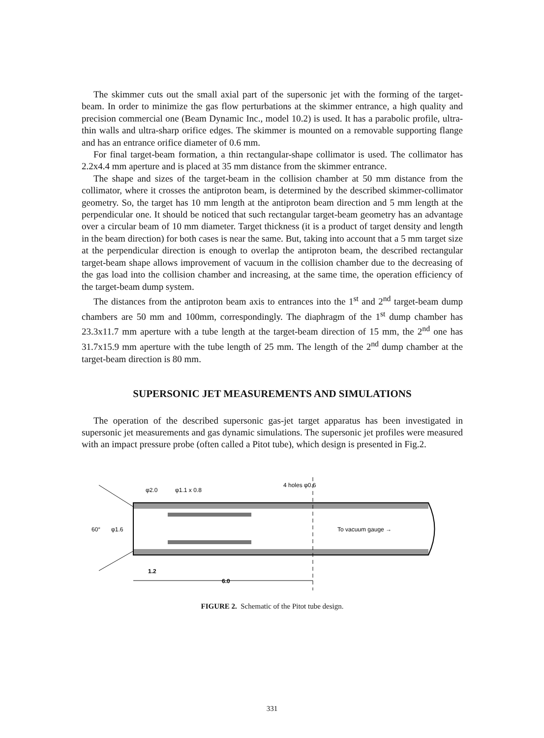The skimmer cuts out the small axial part of the supersonic jet with the forming of the target-beam. In order to minimize the gas flow perturbations at the skimmer entrance, a high quality and precision commercial one (Beam Dynamic Inc., model 10.2) is used. It has a parabolic profile, ultra-thin walls and ultra-sharp orifice edges. The skimmer is mounted on a removable supporting flange and has an entrance orifice diameter of 0.6 mm.
For final target-beam formation, a thin rectangular-shape collimator is used. The collimator has 2.2x4.4 mm aperture and is placed at 35 mm distance from the skimmer entrance.
The shape and sizes of the target-beam in the collision chamber at 50 mm distance from the collimator, where it crosses the antiproton beam, is determined by the described skimmer-collimator geometry. So, the target has 10 mm length at the antiproton beam direction and 5 mm length at the perpendicular one. It should be noticed that such rectangular target-beam geometry has an advantage over a circular beam of 10 mm diameter. Target thickness (it is a product of target density and length in the beam direction) for both cases is near the same. But, taking into account that a 5 mm target size at the perpendicular direction is enough to overlap the antiproton beam, the described rectangular target-beam shape allows improvement of vacuum in the collision chamber due to the decreasing of the gas load into the collision chamber and increasing, at the same time, the operation efficiency of the target-beam dump system.
The distances from the antiproton beam axis to entrances into the 1<sup>st</sup> and 2<sup>nd</sup> target-beam dump chambers are 50 mm and 100mm, correspondingly. The diaphragm of the 1<sup>st</sup> dump chamber has 23.3x11.7 mm aperture with a tube length at the target-beam direction of 15 mm, the 2<sup>nd</sup> one has 31.7x15.9 mm aperture with the tube length of 25 mm. The length of the 2<sup>nd</sup> dump chamber at the target-beam direction is 80 mm.
SUPERSONIC JET MEASUREMENTS AND SIMULATIONS
The operation of the described supersonic gas-jet target apparatus has been investigated in supersonic jet measurements and gas dynamic simulations. The supersonic jet profiles were measured with an impact pressure probe (often called a Pitot tube), which design is presented in Fig.2.
To vacuum gauge →
60°
φ1.6
φ2.0
φ1.1 x 0.8
4 holes φ0.6
1.2
6.0
FIGURE 2. Schematic of the Pitot tube design.
331